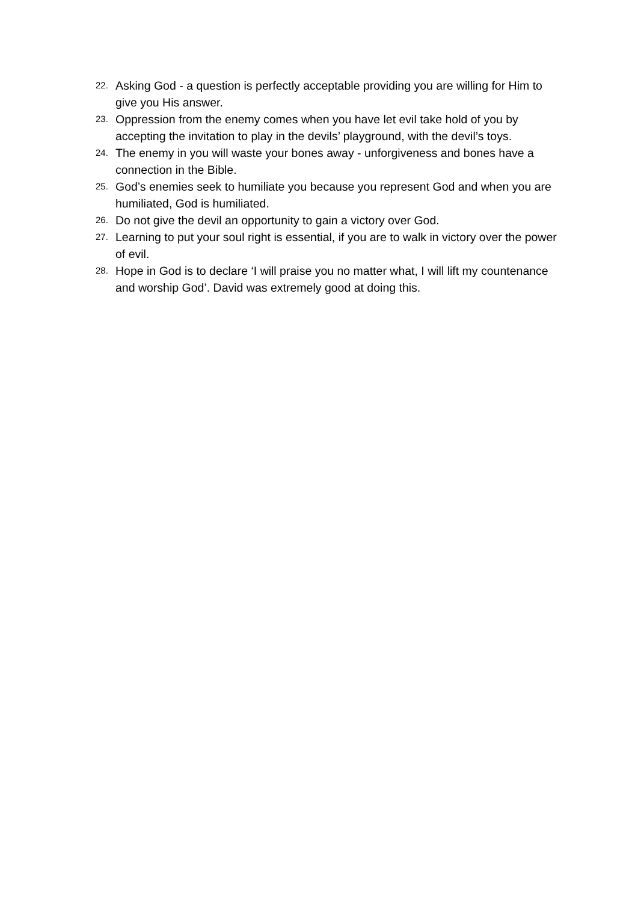22. Asking God - a question is perfectly acceptable providing you are willing for Him to give you His answer.
23. Oppression from the enemy comes when you have let evil take hold of you by accepting the invitation to play in the devils’ playground, with the devil’s toys.
24. The enemy in you will waste your bones away - unforgiveness and bones have a connection in the Bible.
25. God’s enemies seek to humiliate you because you represent God and when you are humiliated, God is humiliated.
26. Do not give the devil an opportunity to gain a victory over God.
27. Learning to put your soul right is essential, if you are to walk in victory over the power of evil.
28. Hope in God is to declare ‘I will praise you no matter what, I will lift my countenance and worship God’. David was extremely good at doing this.